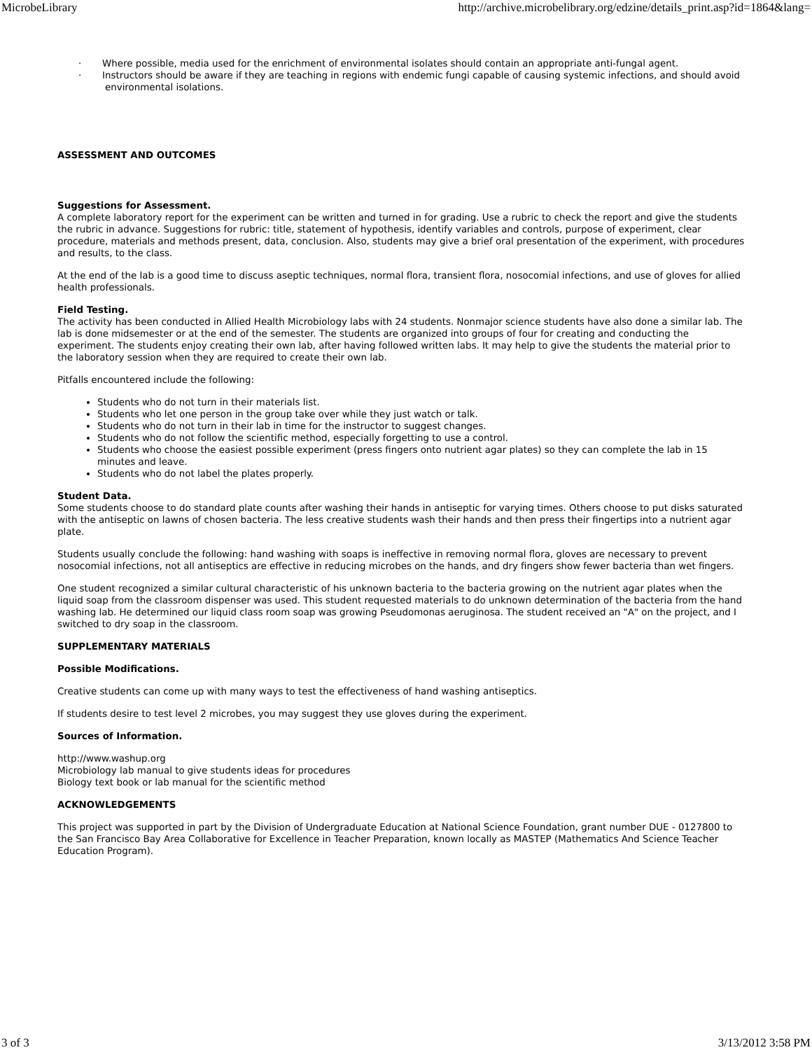MicrobeLibrary http://archive.microbelibrary.org/edzine/details_print.asp?id=1864&lang=
· Where possible, media used for the enrichment of environmental isolates should contain an appropriate anti-fungal agent.
· Instructors should be aware if they are teaching in regions with endemic fungi capable of causing systemic infections, and should avoid environmental isolations.
ASSESSMENT AND OUTCOMES
Suggestions for Assessment.
A complete laboratory report for the experiment can be written and turned in for grading. Use a rubric to check the report and give the students the rubric in advance. Suggestions for rubric: title, statement of hypothesis, identify variables and controls, purpose of experiment, clear procedure, materials and methods present, data, conclusion. Also, students may give a brief oral presentation of the experiment, with procedures and results, to the class.
At the end of the lab is a good time to discuss aseptic techniques, normal flora, transient flora, nosocomial infections, and use of gloves for allied health professionals.
Field Testing.
The activity has been conducted in Allied Health Microbiology labs with 24 students. Nonmajor science students have also done a similar lab. The lab is done midsemester or at the end of the semester. The students are organized into groups of four for creating and conducting the experiment. The students enjoy creating their own lab, after having followed written labs. It may help to give the students the material prior to the laboratory session when they are required to create their own lab.
Pitfalls encountered include the following:
Students who do not turn in their materials list.
Students who let one person in the group take over while they just watch or talk.
Students who do not turn in their lab in time for the instructor to suggest changes.
Students who do not follow the scientific method, especially forgetting to use a control.
Students who choose the easiest possible experiment (press fingers onto nutrient agar plates) so they can complete the lab in 15 minutes and leave.
Students who do not label the plates properly.
Student Data.
Some students choose to do standard plate counts after washing their hands in antiseptic for varying times. Others choose to put disks saturated with the antiseptic on lawns of chosen bacteria. The less creative students wash their hands and then press their fingertips into a nutrient agar plate.
Students usually conclude the following: hand washing with soaps is ineffective in removing normal flora, gloves are necessary to prevent nosocomial infections, not all antiseptics are effective in reducing microbes on the hands, and dry fingers show fewer bacteria than wet fingers.
One student recognized a similar cultural characteristic of his unknown bacteria to the bacteria growing on the nutrient agar plates when the liquid soap from the classroom dispenser was used. This student requested materials to do unknown determination of the bacteria from the hand washing lab. He determined our liquid class room soap was growing Pseudomonas aeruginosa. The student received an "A" on the project, and I switched to dry soap in the classroom.
SUPPLEMENTARY MATERIALS
Possible Modifications.
Creative students can come up with many ways to test the effectiveness of hand washing antiseptics.
If students desire to test level 2 microbes, you may suggest they use gloves during the experiment.
Sources of Information.
http://www.washup.org
Microbiology lab manual to give students ideas for procedures
Biology text book or lab manual for the scientific method
ACKNOWLEDGEMENTS
This project was supported in part by the Division of Undergraduate Education at National Science Foundation, grant number DUE - 0127800 to the San Francisco Bay Area Collaborative for Excellence in Teacher Preparation, known locally as MASTEP (Mathematics And Science Teacher Education Program).
3 of 3 3/13/2012 3:58 PM